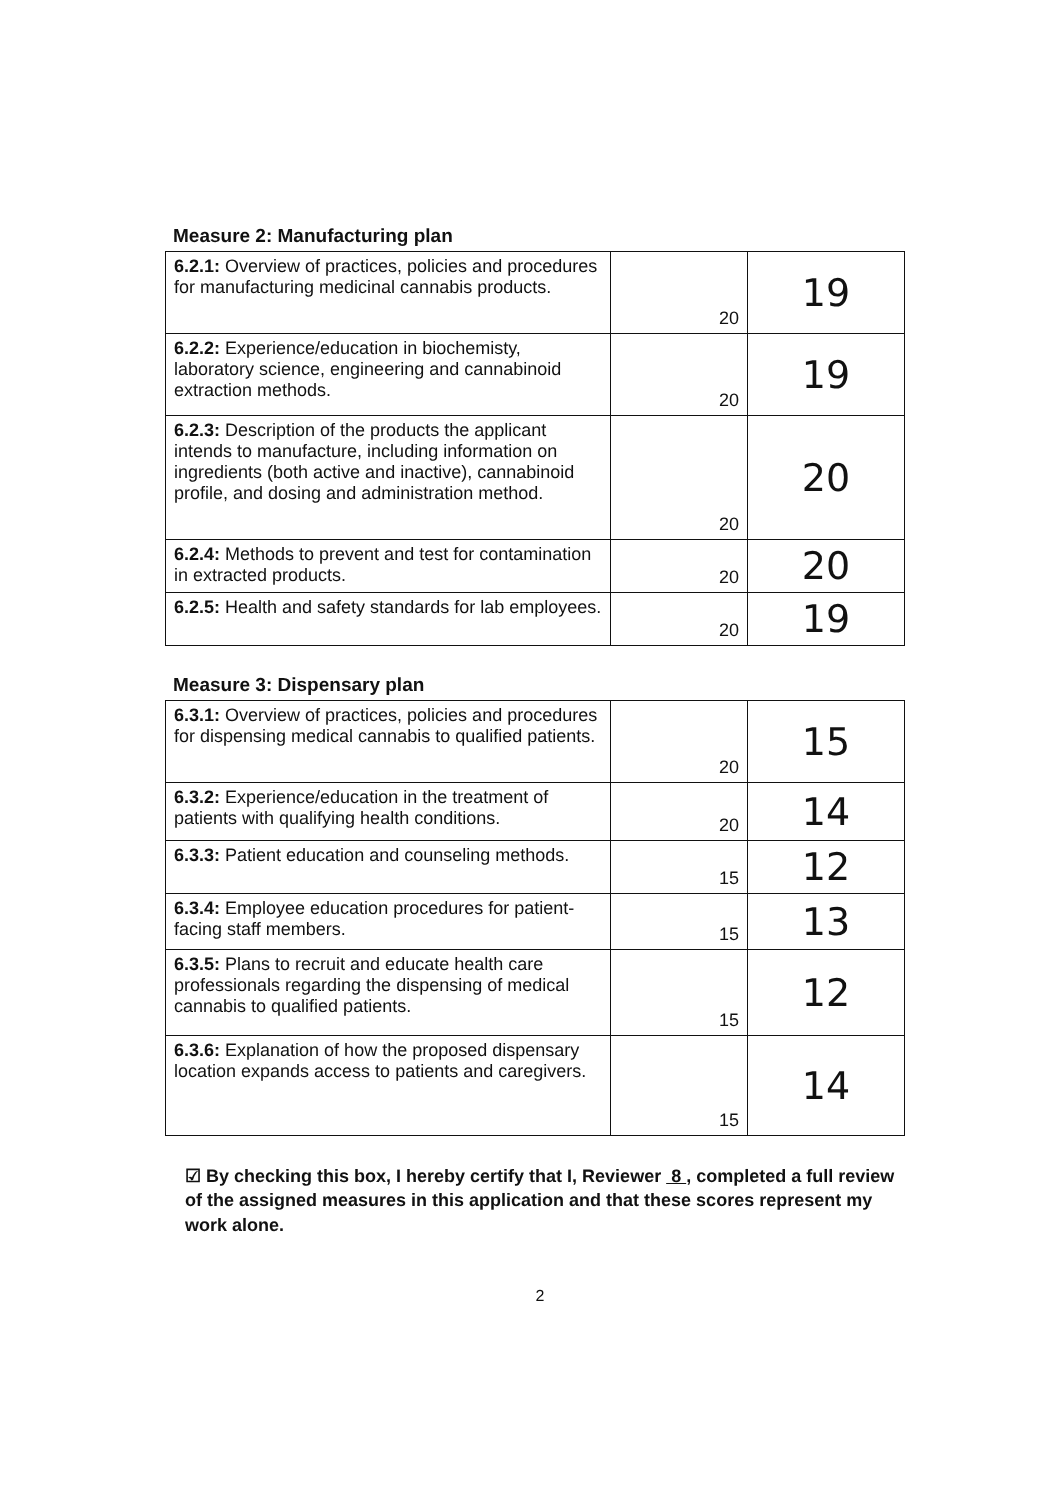Measure 2: Manufacturing plan
| 6.2.1: Overview of practices, policies and procedures for manufacturing medicinal cannabis products. | 20 | 19 |
| 6.2.2: Experience/education in biochemisty, laboratory science, engineering and cannabinoid extraction methods. | 20 | 19 |
| 6.2.3: Description of the products the applicant intends to manufacture, including information on ingredients (both active and inactive), cannabinoid profile, and dosing and administration method. | 20 | 20 |
| 6.2.4: Methods to prevent and test for contamination in extracted products. | 20 | 20 |
| 6.2.5: Health and safety standards for lab employees. | 20 | 19 |
Measure 3: Dispensary plan
| 6.3.1: Overview of practices, policies and procedures for dispensing medical cannabis to qualified patients. | 20 | 15 |
| 6.3.2: Experience/education in the treatment of patients with qualifying health conditions. | 20 | 14 |
| 6.3.3: Patient education and counseling methods. | 15 | 12 |
| 6.3.4: Employee education procedures for patient-facing staff members. | 15 | 13 |
| 6.3.5: Plans to recruit and educate health care professionals regarding the dispensing of medical cannabis to qualified patients. | 15 | 12 |
| 6.3.6: Explanation of how the proposed dispensary location expands access to patients and caregivers. | 15 | 14 |
☑ By checking this box, I hereby certify that I, Reviewer 8 , completed a full review of the assigned measures in this application and that these scores represent my work alone.
2